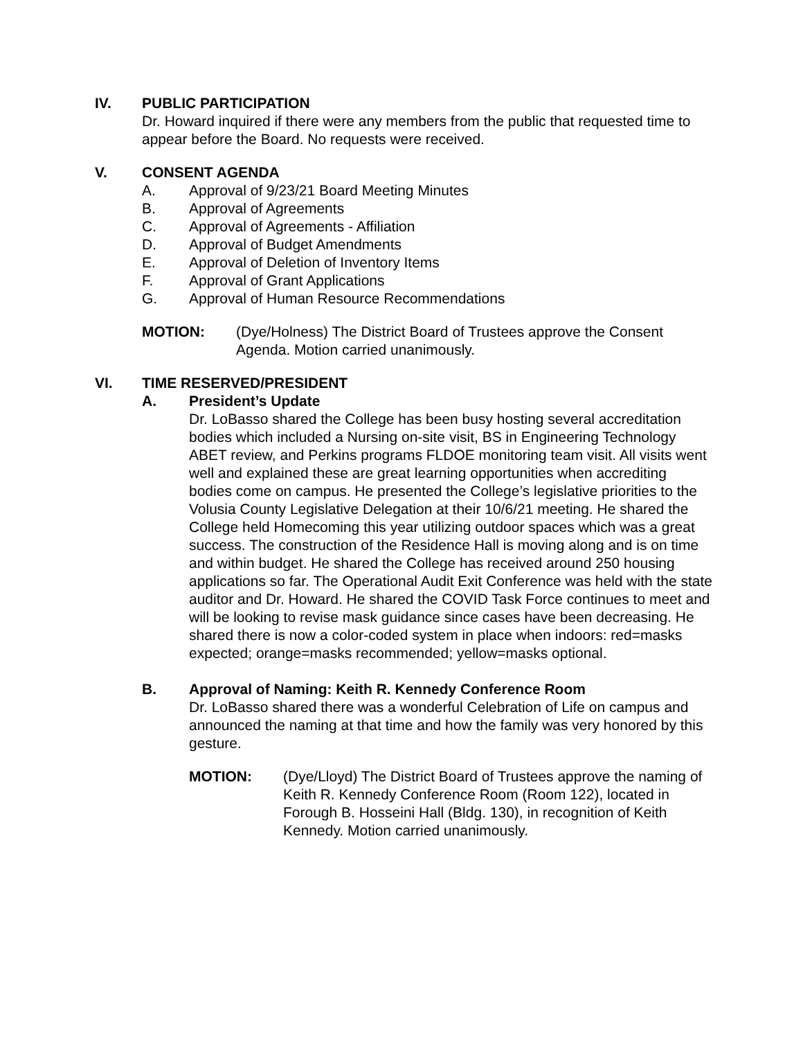IV. PUBLIC PARTICIPATION
Dr. Howard inquired if there were any members from the public that requested time to appear before the Board. No requests were received.
V. CONSENT AGENDA
A. Approval of 9/23/21 Board Meeting Minutes
B. Approval of Agreements
C. Approval of Agreements - Affiliation
D. Approval of Budget Amendments
E. Approval of Deletion of Inventory Items
F. Approval of Grant Applications
G. Approval of Human Resource Recommendations
MOTION: (Dye/Holness) The District Board of Trustees approve the Consent Agenda. Motion carried unanimously.
VI. TIME RESERVED/PRESIDENT
A. President’s Update
Dr. LoBasso shared the College has been busy hosting several accreditation bodies which included a Nursing on-site visit, BS in Engineering Technology ABET review, and Perkins programs FLDOE monitoring team visit. All visits went well and explained these are great learning opportunities when accrediting bodies come on campus. He presented the College’s legislative priorities to the Volusia County Legislative Delegation at their 10/6/21 meeting. He shared the College held Homecoming this year utilizing outdoor spaces which was a great success. The construction of the Residence Hall is moving along and is on time and within budget. He shared the College has received around 250 housing applications so far. The Operational Audit Exit Conference was held with the state auditor and Dr. Howard. He shared the COVID Task Force continues to meet and will be looking to revise mask guidance since cases have been decreasing. He shared there is now a color-coded system in place when indoors: red=masks expected; orange=masks recommended; yellow=masks optional.
B. Approval of Naming: Keith R. Kennedy Conference Room
Dr. LoBasso shared there was a wonderful Celebration of Life on campus and announced the naming at that time and how the family was very honored by this gesture.
MOTION: (Dye/Lloyd) The District Board of Trustees approve the naming of Keith R. Kennedy Conference Room (Room 122), located in Forough B. Hosseini Hall (Bldg. 130), in recognition of Keith Kennedy. Motion carried unanimously.